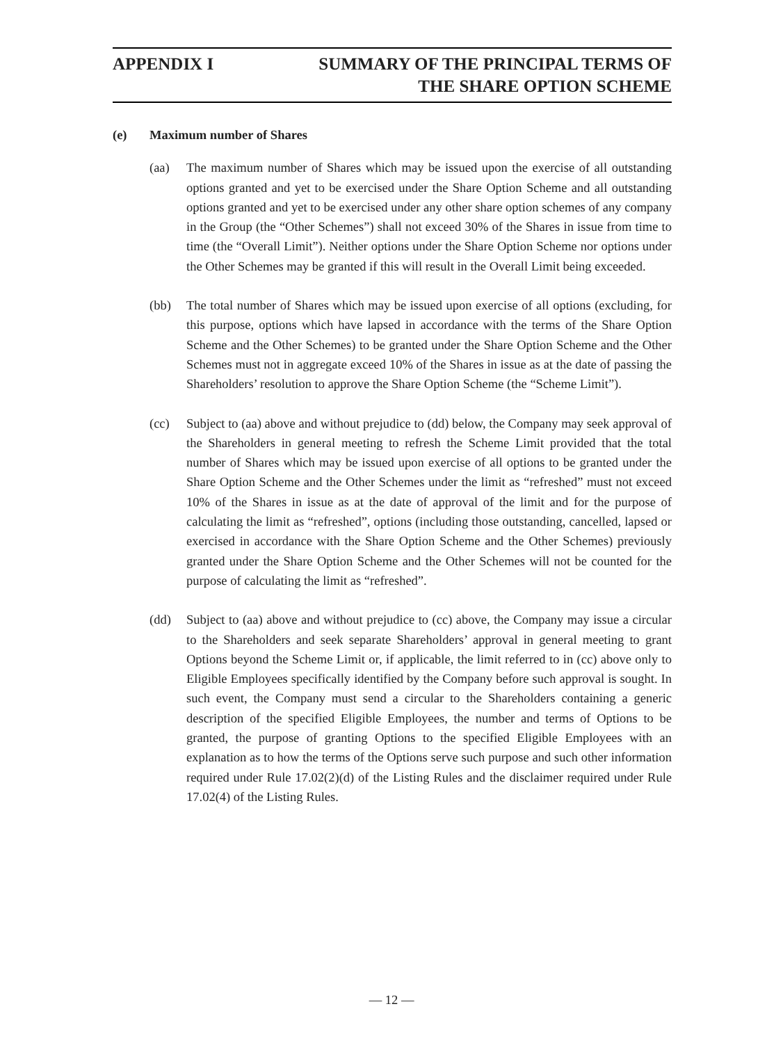APPENDIX I SUMMARY OF THE PRINCIPAL TERMS OF
THE SHARE OPTION SCHEME
(e) Maximum number of Shares
(aa) The maximum number of Shares which may be issued upon the exercise of all outstanding options granted and yet to be exercised under the Share Option Scheme and all outstanding options granted and yet to be exercised under any other share option schemes of any company in the Group (the “Other Schemes”) shall not exceed 30% of the Shares in issue from time to time (the “Overall Limit”). Neither options under the Share Option Scheme nor options under the Other Schemes may be granted if this will result in the Overall Limit being exceeded.
(bb) The total number of Shares which may be issued upon exercise of all options (excluding, for this purpose, options which have lapsed in accordance with the terms of the Share Option Scheme and the Other Schemes) to be granted under the Share Option Scheme and the Other Schemes must not in aggregate exceed 10% of the Shares in issue as at the date of passing the Shareholders’ resolution to approve the Share Option Scheme (the “Scheme Limit”).
(cc) Subject to (aa) above and without prejudice to (dd) below, the Company may seek approval of the Shareholders in general meeting to refresh the Scheme Limit provided that the total number of Shares which may be issued upon exercise of all options to be granted under the Share Option Scheme and the Other Schemes under the limit as “refreshed” must not exceed 10% of the Shares in issue as at the date of approval of the limit and for the purpose of calculating the limit as “refreshed”, options (including those outstanding, cancelled, lapsed or exercised in accordance with the Share Option Scheme and the Other Schemes) previously granted under the Share Option Scheme and the Other Schemes will not be counted for the purpose of calculating the limit as “refreshed”.
(dd) Subject to (aa) above and without prejudice to (cc) above, the Company may issue a circular to the Shareholders and seek separate Shareholders’ approval in general meeting to grant Options beyond the Scheme Limit or, if applicable, the limit referred to in (cc) above only to Eligible Employees specifically identified by the Company before such approval is sought. In such event, the Company must send a circular to the Shareholders containing a generic description of the specified Eligible Employees, the number and terms of Options to be granted, the purpose of granting Options to the specified Eligible Employees with an explanation as to how the terms of the Options serve such purpose and such other information required under Rule 17.02(2)(d) of the Listing Rules and the disclaimer required under Rule 17.02(4) of the Listing Rules.
— 12 —